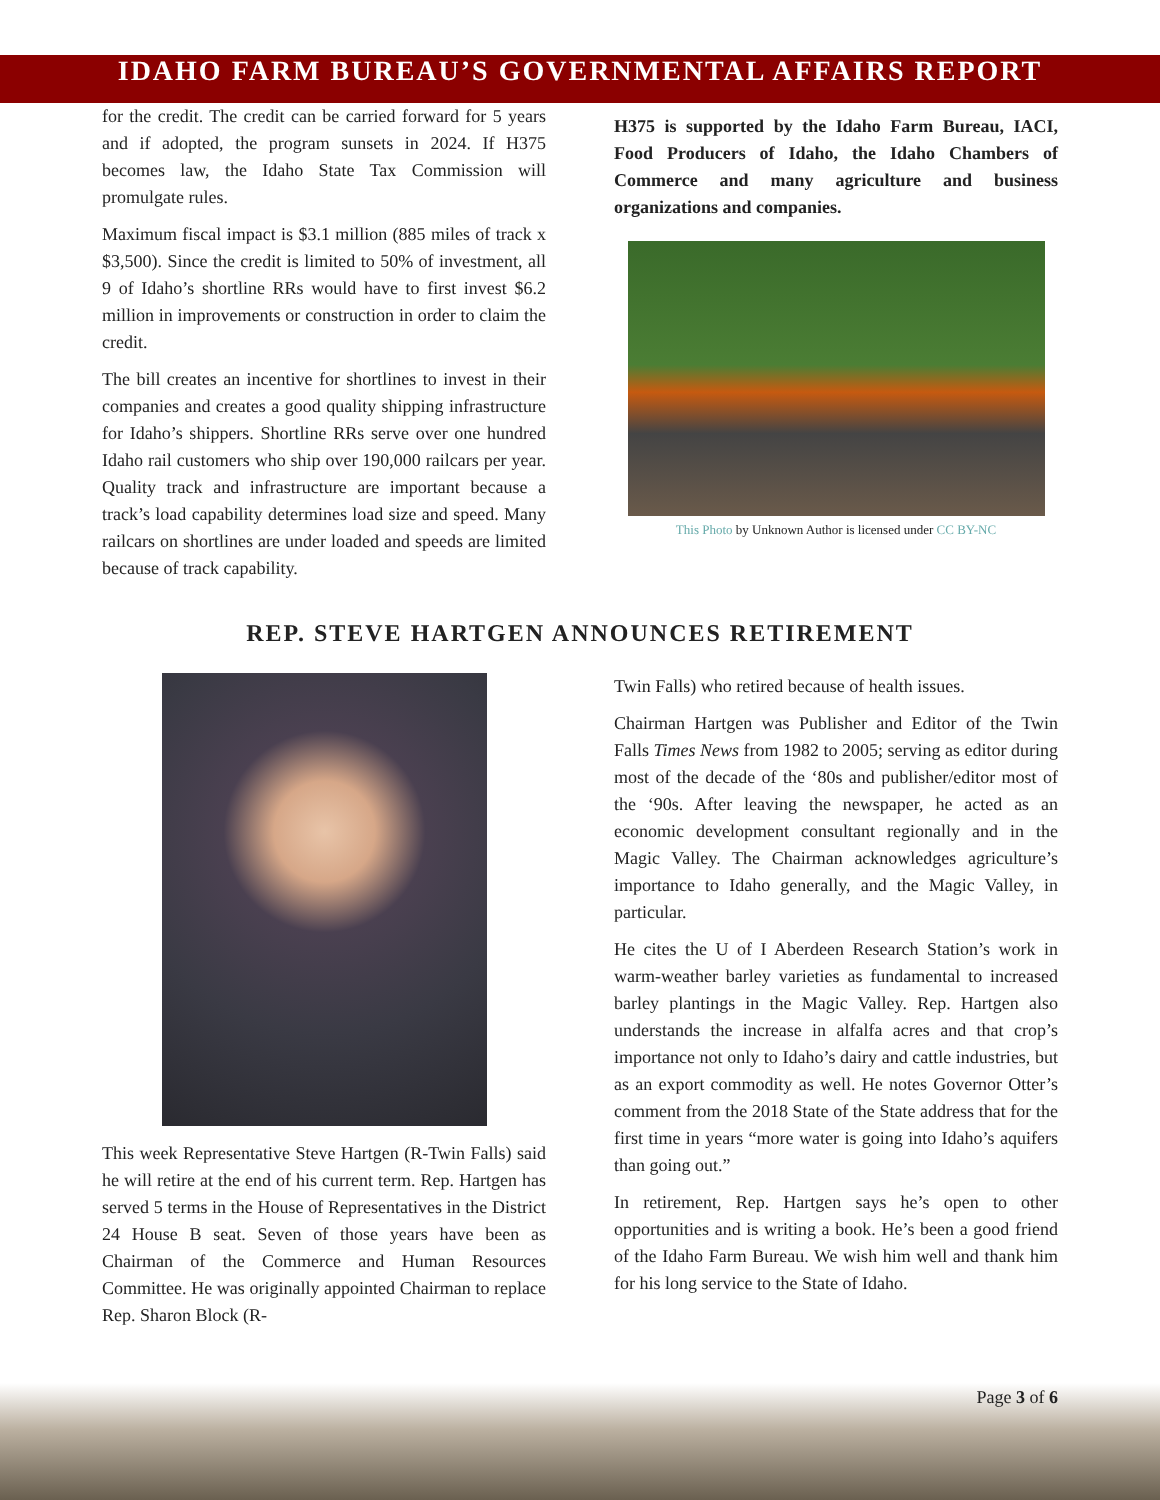IDAHO FARM BUREAU’S GOVERNMENTAL AFFAIRS REPORT
for the credit. The credit can be carried forward for 5 years and if adopted, the program sunsets in 2024. If H375 becomes law, the Idaho State Tax Commission will promulgate rules.
Maximum fiscal impact is $3.1 million (885 miles of track x $3,500). Since the credit is limited to 50% of investment, all 9 of Idaho’s shortline RRs would have to first invest $6.2 million in improvements or construction in order to claim the credit.
The bill creates an incentive for shortlines to invest in their companies and creates a good quality shipping infrastructure for Idaho’s shippers. Shortline RRs serve over one hundred Idaho rail customers who ship over 190,000 railcars per year. Quality track and infrastructure are important because a track’s load capability determines load size and speed. Many railcars on shortlines are under loaded and speeds are limited because of track capability.
H375 is supported by the Idaho Farm Bureau, IACI, Food Producers of Idaho, the Idaho Chambers of Commerce and many agriculture and business organizations and companies.
This Photo by Unknown Author is licensed under CC BY-NC
REP. STEVE HARTGEN ANNOUNCES RETIREMENT
This week Representative Steve Hartgen (R-Twin Falls) said he will retire at the end of his current term. Rep. Hartgen has served 5 terms in the House of Representatives in the District 24 House B seat. Seven of those years have been as Chairman of the Commerce and Human Resources Committee. He was originally appointed Chairman to replace Rep. Sharon Block (R-
Twin Falls) who retired because of health issues.
Chairman Hartgen was Publisher and Editor of the Twin Falls Times News from 1982 to 2005; serving as editor during most of the decade of the ‘80s and publisher/editor most of the ‘90s. After leaving the newspaper, he acted as an economic development consultant regionally and in the Magic Valley. The Chairman acknowledges agriculture’s importance to Idaho generally, and the Magic Valley, in particular.
He cites the U of I Aberdeen Research Station’s work in warm-weather barley varieties as fundamental to increased barley plantings in the Magic Valley. Rep. Hartgen also understands the increase in alfalfa acres and that crop’s importance not only to Idaho’s dairy and cattle industries, but as an export commodity as well. He notes Governor Otter’s comment from the 2018 State of the State address that for the first time in years “more water is going into Idaho’s aquifers than going out.”
In retirement, Rep. Hartgen says he’s open to other opportunities and is writing a book. He’s been a good friend of the Idaho Farm Bureau. We wish him well and thank him for his long service to the State of Idaho.
Page 3 of 6